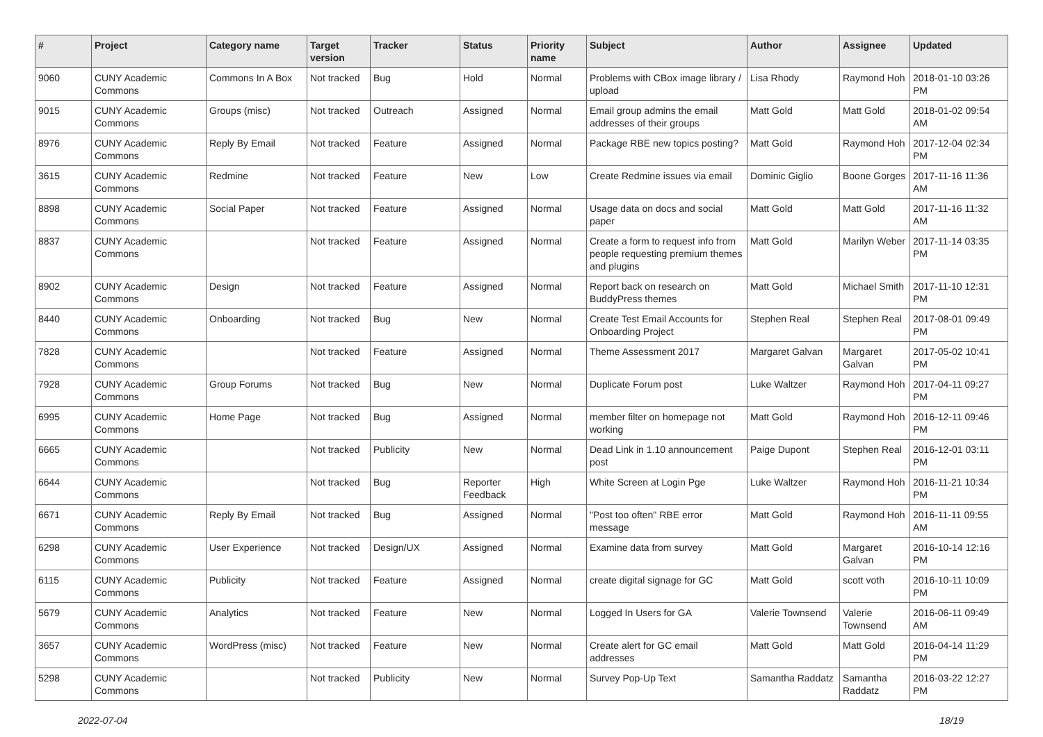| # | Project | Category name | Target version | Tracker | Status | Priority name | Subject | Author | Assignee | Updated |
| --- | --- | --- | --- | --- | --- | --- | --- | --- | --- | --- |
| 9060 | CUNY Academic Commons | Commons In A Box | Not tracked | Bug | Hold | Normal | Problems with CBox image library / upload | Lisa Rhody | Raymond Hoh | 2018-01-10 03:26 PM |
| 9015 | CUNY Academic Commons | Groups (misc) | Not tracked | Outreach | Assigned | Normal | Email group admins the email addresses of their groups | Matt Gold | Matt Gold | 2018-01-02 09:54 AM |
| 8976 | CUNY Academic Commons | Reply By Email | Not tracked | Feature | Assigned | Normal | Package RBE new topics posting? | Matt Gold | Raymond Hoh | 2017-12-04 02:34 PM |
| 3615 | CUNY Academic Commons | Redmine | Not tracked | Feature | New | Low | Create Redmine issues via email | Dominic Giglio | Boone Gorges | 2017-11-16 11:36 AM |
| 8898 | CUNY Academic Commons | Social Paper | Not tracked | Feature | Assigned | Normal | Usage data on docs and social paper | Matt Gold | Matt Gold | 2017-11-16 11:32 AM |
| 8837 | CUNY Academic Commons | | Not tracked | Feature | Assigned | Normal | Create a form to request info from people requesting premium themes and plugins | Matt Gold | Marilyn Weber | 2017-11-14 03:35 PM |
| 8902 | CUNY Academic Commons | Design | Not tracked | Feature | Assigned | Normal | Report back on research on BuddyPress themes | Matt Gold | Michael Smith | 2017-11-10 12:31 PM |
| 8440 | CUNY Academic Commons | Onboarding | Not tracked | Bug | New | Normal | Create Test Email Accounts for Onboarding Project | Stephen Real | Stephen Real | 2017-08-01 09:49 PM |
| 7828 | CUNY Academic Commons | | Not tracked | Feature | Assigned | Normal | Theme Assessment 2017 | Margaret Galvan | Margaret Galvan | 2017-05-02 10:41 PM |
| 7928 | CUNY Academic Commons | Group Forums | Not tracked | Bug | New | Normal | Duplicate Forum post | Luke Waltzer | Raymond Hoh | 2017-04-11 09:27 PM |
| 6995 | CUNY Academic Commons | Home Page | Not tracked | Bug | Assigned | Normal | member filter on homepage not working | Matt Gold | Raymond Hoh | 2016-12-11 09:46 PM |
| 6665 | CUNY Academic Commons | | Not tracked | Publicity | New | Normal | Dead Link in 1.10 announcement post | Paige Dupont | Stephen Real | 2016-12-01 03:11 PM |
| 6644 | CUNY Academic Commons | | Not tracked | Bug | Reporter Feedback | High | White Screen at Login Pge | Luke Waltzer | Raymond Hoh | 2016-11-21 10:34 PM |
| 6671 | CUNY Academic Commons | Reply By Email | Not tracked | Bug | Assigned | Normal | "Post too often" RBE error message | Matt Gold | Raymond Hoh | 2016-11-11 09:55 AM |
| 6298 | CUNY Academic Commons | User Experience | Not tracked | Design/UX | Assigned | Normal | Examine data from survey | Matt Gold | Margaret Galvan | 2016-10-14 12:16 PM |
| 6115 | CUNY Academic Commons | Publicity | Not tracked | Feature | Assigned | Normal | create digital signage for GC | Matt Gold | scott voth | 2016-10-11 10:09 PM |
| 5679 | CUNY Academic Commons | Analytics | Not tracked | Feature | New | Normal | Logged In Users for GA | Valerie Townsend | Valerie Townsend | 2016-06-11 09:49 AM |
| 3657 | CUNY Academic Commons | WordPress (misc) | Not tracked | Feature | New | Normal | Create alert for GC email addresses | Matt Gold | Matt Gold | 2016-04-14 11:29 PM |
| 5298 | CUNY Academic Commons | | Not tracked | Publicity | New | Normal | Survey Pop-Up Text | Samantha Raddatz | Samantha Raddatz | 2016-03-22 12:27 PM |
2022-07-04 18/19